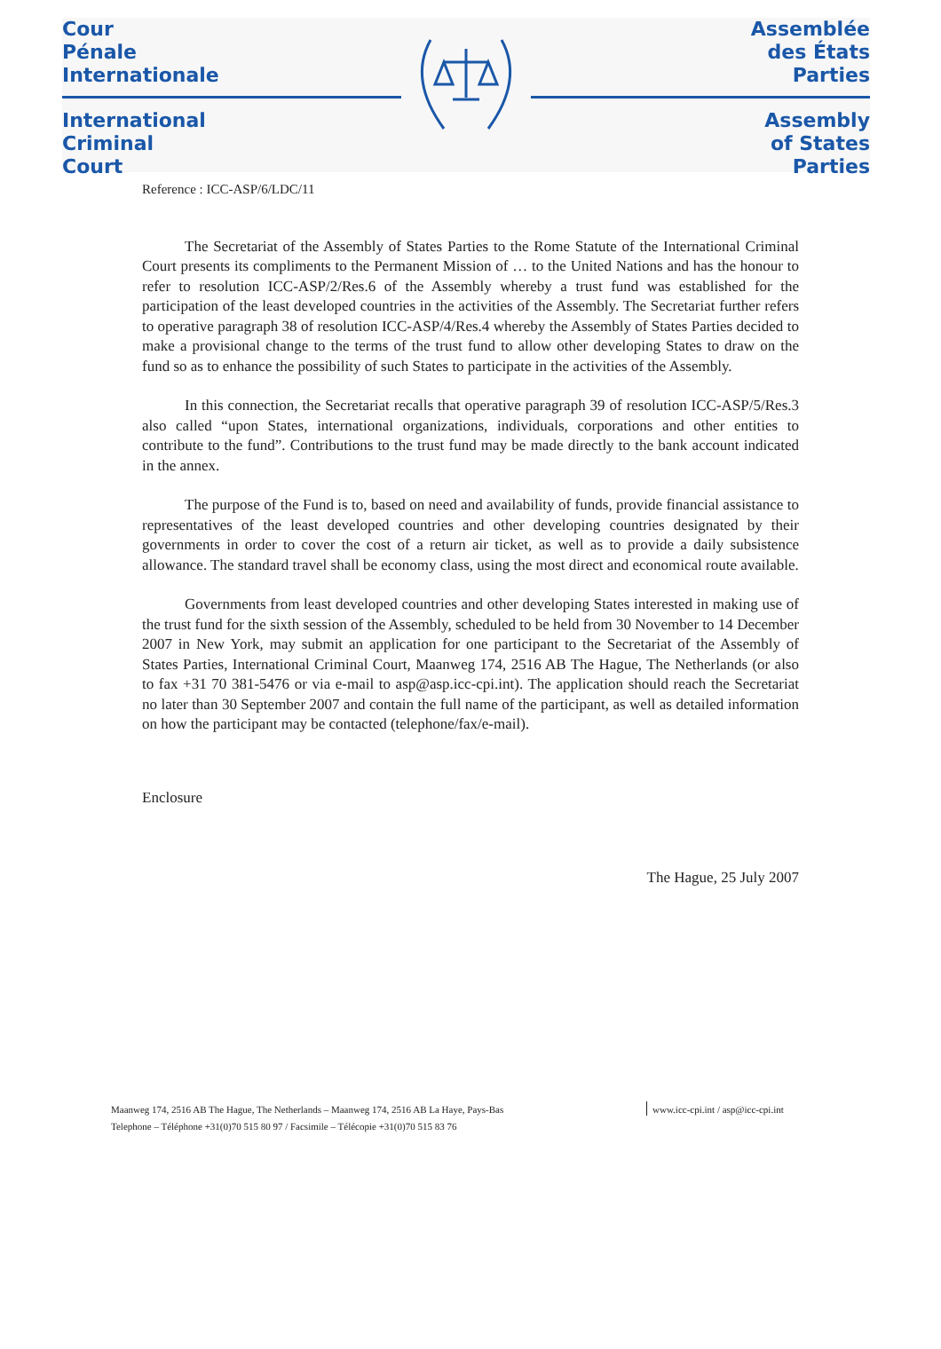Cour
Pénale
Internationale
International
Criminal
Court
Assemblée
des États
Parties
Assembly
of States
Parties
Reference : ICC-ASP/6/LDC/11
The Secretariat of the Assembly of States Parties to the Rome Statute of the International Criminal Court presents its compliments to the Permanent Mission of … to the United Nations and has the honour to refer to resolution ICC-ASP/2/Res.6 of the Assembly whereby a trust fund was established for the participation of the least developed countries in the activities of the Assembly. The Secretariat further refers to operative paragraph 38 of resolution ICC-ASP/4/Res.4 whereby the Assembly of States Parties decided to make a provisional change to the terms of the trust fund to allow other developing States to draw on the fund so as to enhance the possibility of such States to participate in the activities of the Assembly.
In this connection, the Secretariat recalls that operative paragraph 39 of resolution ICC-ASP/5/Res.3 also called “upon States, international organizations, individuals, corporations and other entities to contribute to the fund”. Contributions to the trust fund may be made directly to the bank account indicated in the annex.
The purpose of the Fund is to, based on need and availability of funds, provide financial assistance to representatives of the least developed countries and other developing countries designated by their governments in order to cover the cost of a return air ticket, as well as to provide a daily subsistence allowance. The standard travel shall be economy class, using the most direct and economical route available.
Governments from least developed countries and other developing States interested in making use of the trust fund for the sixth session of the Assembly, scheduled to be held from 30 November to 14 December 2007 in New York, may submit an application for one participant to the Secretariat of the Assembly of States Parties, International Criminal Court, Maanweg 174, 2516 AB The Hague, The Netherlands (or also to fax +31 70 381-5476 or via e-mail to asp@asp.icc-cpi.int). The application should reach the Secretariat no later than 30 September 2007 and contain the full name of the participant, as well as detailed information on how the participant may be contacted (telephone/fax/e-mail).
Enclosure
The Hague, 25 July 2007
Maanweg 174, 2516 AB The Hague, The Netherlands – Maanweg 174, 2516 AB La Haye, Pays-Bas
Telephone – Téléphone +31(0)70 515 80 97 / Facsimile – Télécopie +31(0)70 515 83 76
www.icc-cpi.int / asp@icc-cpi.int